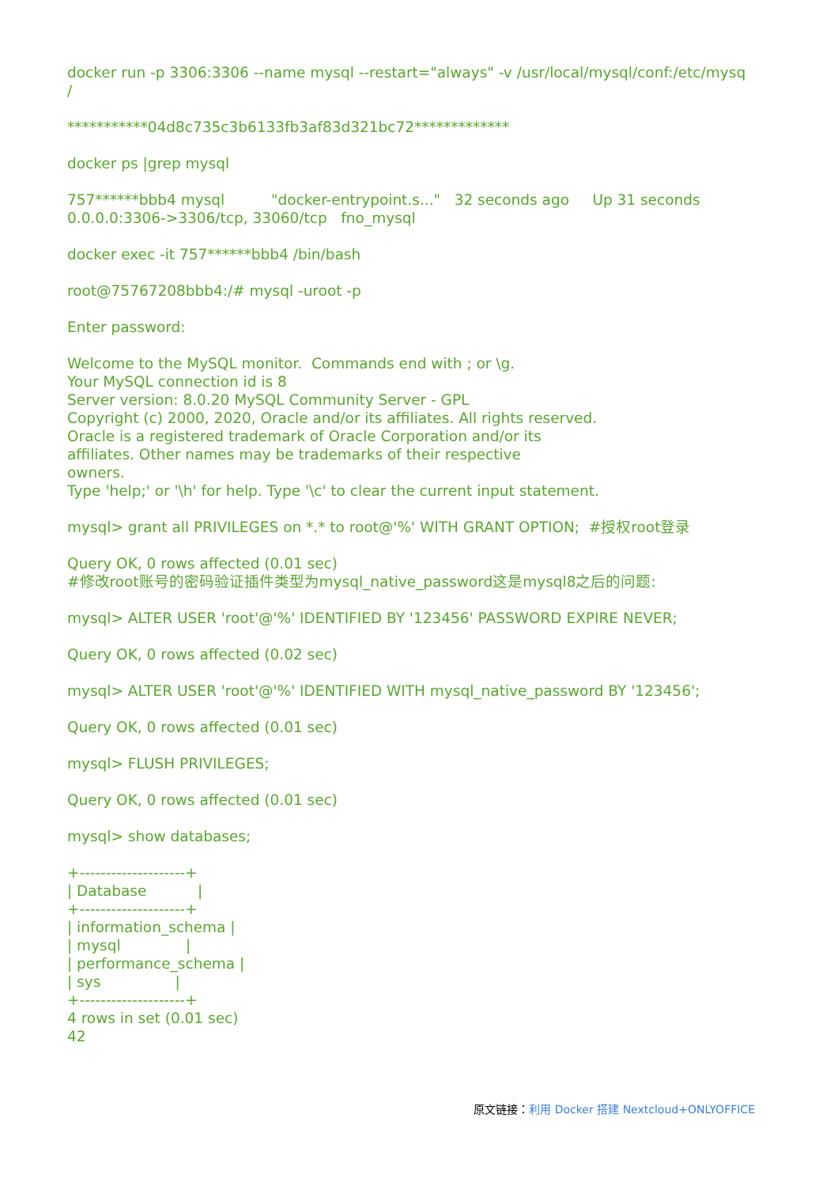docker run -p 3306:3306 --name mysql --restart="always" -v /usr/local/mysql/conf:/etc/mysq /
***********04d8c735c3b6133fb3af83d321bc72*************
docker ps |grep mysql
757******bbb4 mysql "docker-entrypoint.s..." 32 seconds ago Up 31 seconds 0.0.0.0:3306->3306/tcp, 33060/tcp fno_mysql
docker exec -it 757******bbb4 /bin/bash
root@75767208bbb4:/# mysql -uroot -p
Enter password:
Welcome to the MySQL monitor. Commands end with ; or \g. Your MySQL connection id is 8 Server version: 8.0.20 MySQL Community Server - GPL Copyright (c) 2000, 2020, Oracle and/or its affiliates. All rights reserved. Oracle is a registered trademark of Oracle Corporation and/or its affiliates. Other names may be trademarks of their respective owners. Type 'help;' or '\h' for help. Type '\c' to clear the current input statement.
mysql> grant all PRIVILEGES on *.* to root@'%' WITH GRANT OPTION; #授权root登录
Query OK, 0 rows affected (0.01 sec) #修改root账号的密码验证插件类型为mysql_native_password这是mysql8之后的问题:
mysql> ALTER USER 'root'@'%' IDENTIFIED BY '123456' PASSWORD EXPIRE NEVER;
Query OK, 0 rows affected (0.02 sec)
mysql> ALTER USER 'root'@'%' IDENTIFIED WITH mysql_native_password BY '123456';
Query OK, 0 rows affected (0.01 sec)
mysql> FLUSH PRIVILEGES;
Query OK, 0 rows affected (0.01 sec)
mysql> show databases;
+--------------------+ | Database | +--------------------+ | information_schema | | mysql | | performance_schema | | sys | +--------------------+ 4 rows in set (0.01 sec) 42
原文链接：利用 Docker 搭建 Nextcloud+ONLYOFFICE